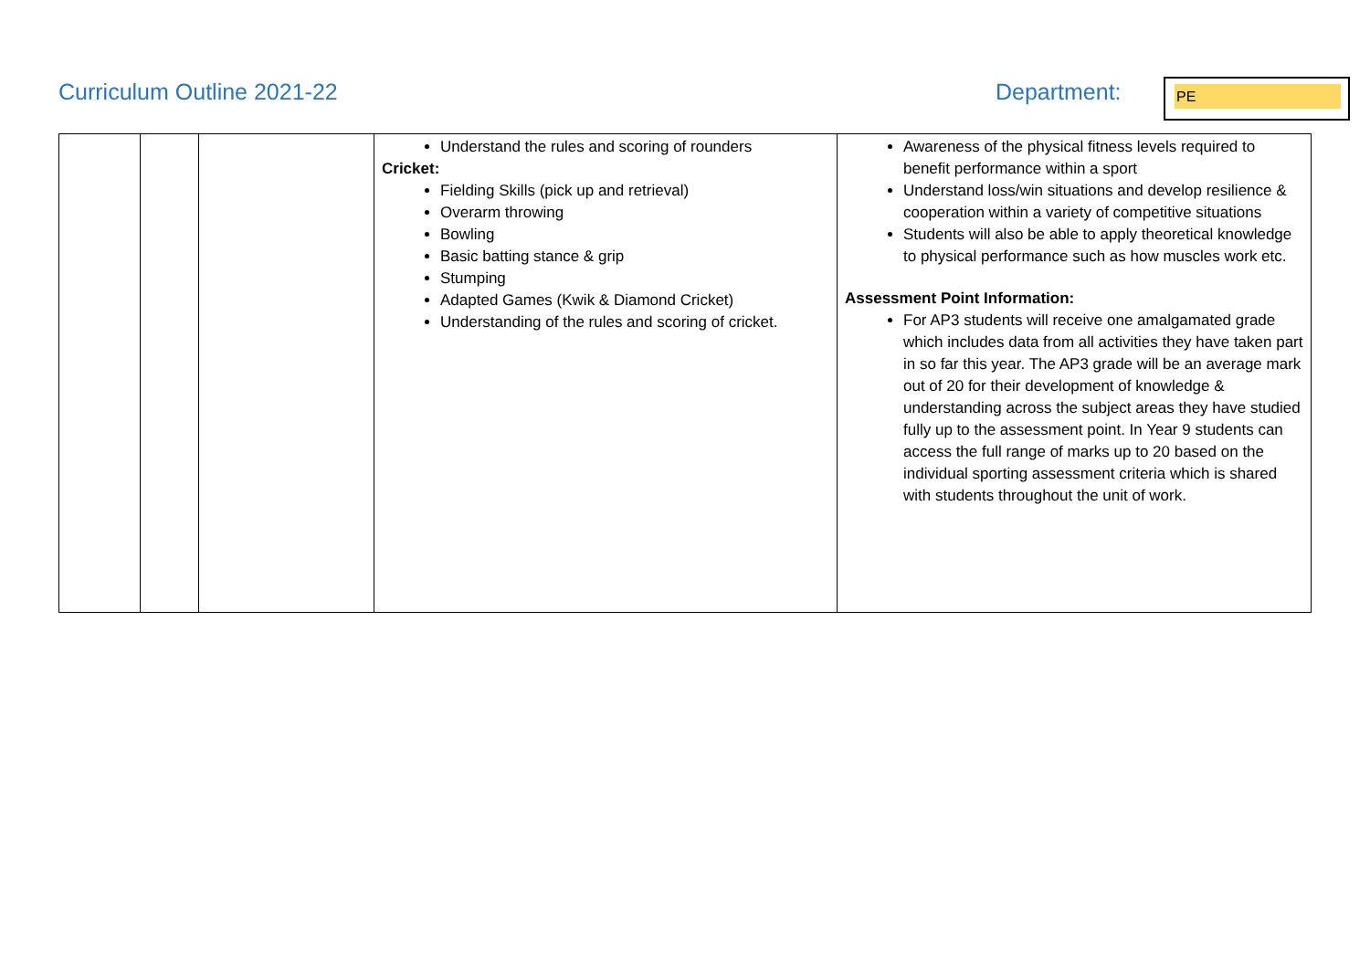Curriculum Outline 2021-22 Department: PE
| | | | Understand the rules and scoring of rounders Cricket: Fielding Skills (pick up and retrieval) Overarm throwing Bowling Basic batting stance & grip Stumping Adapted Games (Kwik & Diamond Cricket) Understanding of the rules and scoring of cricket. | Awareness of the physical fitness levels required to benefit performance within a sport Understand loss/win situations and develop resilience & cooperation within a variety of competitive situations Students will also be able to apply theoretical knowledge to physical performance such as how muscles work etc. Assessment Point Information: For AP3 students will receive one amalgamated grade which includes data from all activities they have taken part in so far this year. The AP3 grade will be an average mark out of 20 for their development of knowledge & understanding across the subject areas they have studied fully up to the assessment point. In Year 9 students can access the full range of marks up to 20 based on the individual sporting assessment criteria which is shared with students throughout the unit of work. |